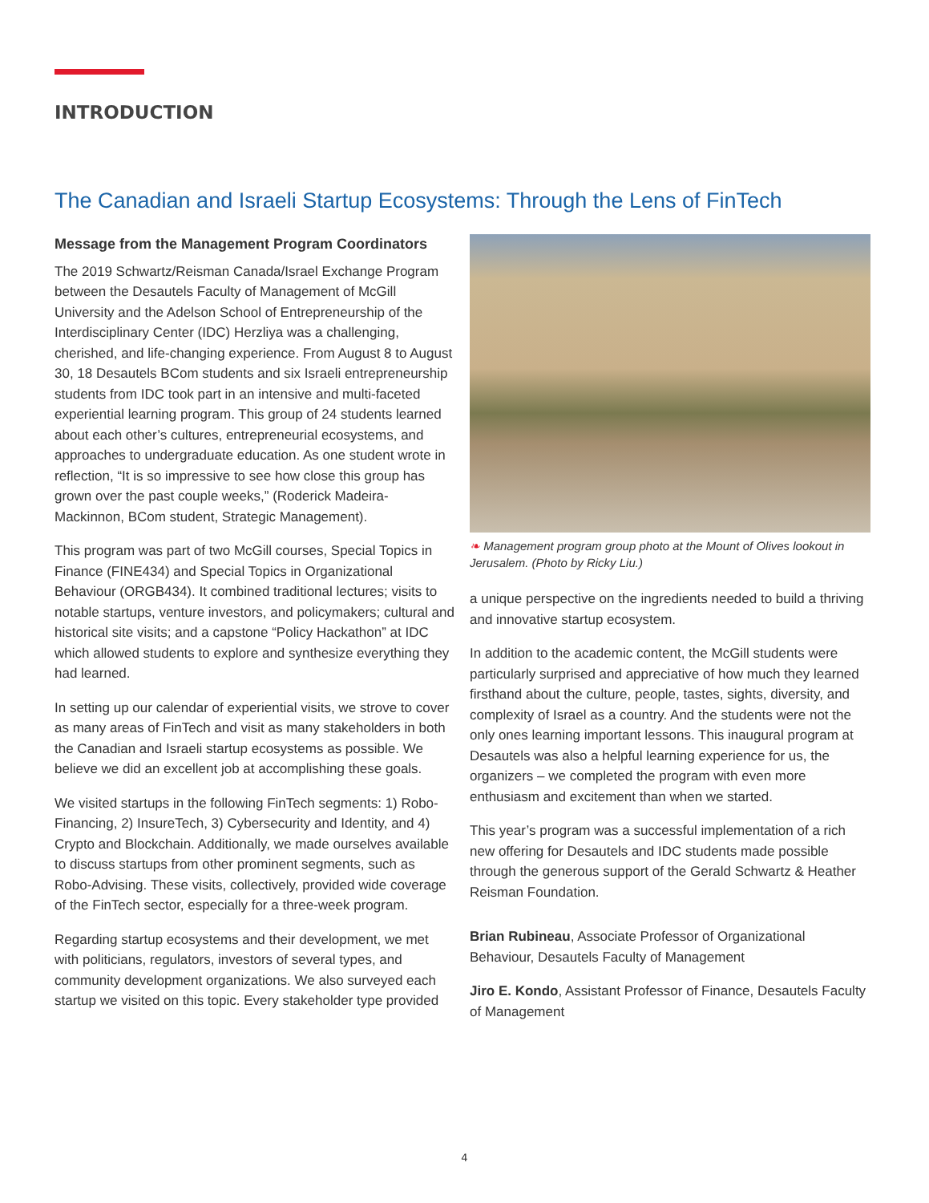INTRODUCTION
The Canadian and Israeli Startup Ecosystems: Through the Lens of FinTech
Message from the Management Program Coordinators
The 2019 Schwartz/Reisman Canada/Israel Exchange Program between the Desautels Faculty of Management of McGill University and the Adelson School of Entrepreneurship of the Interdisciplinary Center (IDC) Herzliya was a challenging, cherished, and life-changing experience. From August 8 to August 30, 18 Desautels BCom students and six Israeli entrepreneurship students from IDC took part in an intensive and multi-faceted experiential learning program. This group of 24 students learned about each other’s cultures, entrepreneurial ecosystems, and approaches to undergraduate education. As one student wrote in reflection, “It is so impressive to see how close this group has grown over the past couple weeks,” (Roderick Madeira-Mackinnon, BCom student, Strategic Management).
This program was part of two McGill courses, Special Topics in Finance (FINE434) and Special Topics in Organizational Behaviour (ORGB434). It combined traditional lectures; visits to notable startups, venture investors, and policymakers; cultural and historical site visits; and a capstone “Policy Hackathon” at IDC which allowed students to explore and synthesize everything they had learned.
In setting up our calendar of experiential visits, we strove to cover as many areas of FinTech and visit as many stakeholders in both the Canadian and Israeli startup ecosystems as possible. We believe we did an excellent job at accomplishing these goals.
We visited startups in the following FinTech segments: 1) Robo-Financing, 2) InsureTech, 3) Cybersecurity and Identity, and 4) Crypto and Blockchain. Additionally, we made ourselves available to discuss startups from other prominent segments, such as Robo-Advising. These visits, collectively, provided wide coverage of the FinTech sector, especially for a three-week program.
Regarding startup ecosystems and their development, we met with politicians, regulators, investors of several types, and community development organizations. We also surveyed each startup we visited on this topic. Every stakeholder type provided
❧ Management program group photo at the Mount of Olives lookout in Jerusalem. (Photo by Ricky Liu.)
a unique perspective on the ingredients needed to build a thriving and innovative startup ecosystem.
In addition to the academic content, the McGill students were particularly surprised and appreciative of how much they learned firsthand about the culture, people, tastes, sights, diversity, and complexity of Israel as a country. And the students were not the only ones learning important lessons. This inaugural program at Desautels was also a helpful learning experience for us, the organizers – we completed the program with even more enthusiasm and excitement than when we started.
This year’s program was a successful implementation of a rich new offering for Desautels and IDC students made possible through the generous support of the Gerald Schwartz & Heather Reisman Foundation.
Brian Rubineau, Associate Professor of Organizational Behaviour, Desautels Faculty of Management
Jiro E. Kondo, Assistant Professor of Finance, Desautels Faculty of Management
4